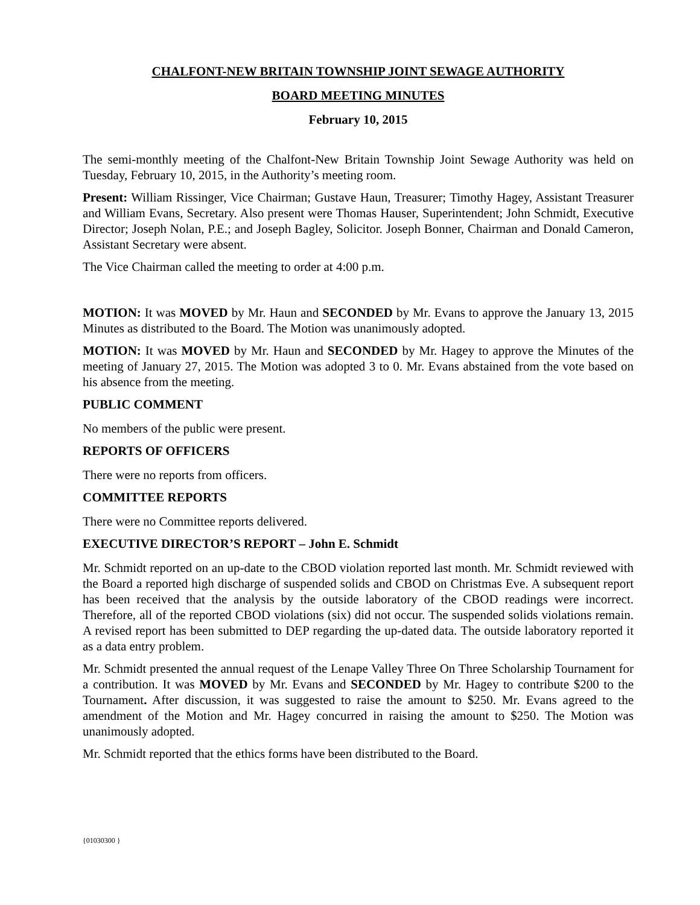CHALFONT-NEW BRITAIN TOWNSHIP JOINT SEWAGE AUTHORITY
BOARD MEETING MINUTES
February 10, 2015
The semi-monthly meeting of the Chalfont-New Britain Township Joint Sewage Authority was held on Tuesday, February 10, 2015, in the Authority’s meeting room.
Present: William Rissinger, Vice Chairman; Gustave Haun, Treasurer; Timothy Hagey, Assistant Treasurer and William Evans, Secretary. Also present were Thomas Hauser, Superintendent; John Schmidt, Executive Director; Joseph Nolan, P.E.; and Joseph Bagley, Solicitor. Joseph Bonner, Chairman and Donald Cameron, Assistant Secretary were absent.
The Vice Chairman called the meeting to order at 4:00 p.m.
MOTION: It was MOVED by Mr. Haun and SECONDED by Mr. Evans to approve the January 13, 2015 Minutes as distributed to the Board. The Motion was unanimously adopted.
MOTION: It was MOVED by Mr. Haun and SECONDED by Mr. Hagey to approve the Minutes of the meeting of January 27, 2015. The Motion was adopted 3 to 0. Mr. Evans abstained from the vote based on his absence from the meeting.
PUBLIC COMMENT
No members of the public were present.
REPORTS OF OFFICERS
There were no reports from officers.
COMMITTEE REPORTS
There were no Committee reports delivered.
EXECUTIVE DIRECTOR’S REPORT – John E. Schmidt
Mr. Schmidt reported on an up-date to the CBOD violation reported last month. Mr. Schmidt reviewed with the Board a reported high discharge of suspended solids and CBOD on Christmas Eve. A subsequent report has been received that the analysis by the outside laboratory of the CBOD readings were incorrect. Therefore, all of the reported CBOD violations (six) did not occur. The suspended solids violations remain. A revised report has been submitted to DEP regarding the up-dated data. The outside laboratory reported it as a data entry problem.
Mr. Schmidt presented the annual request of the Lenape Valley Three On Three Scholarship Tournament for a contribution. It was MOVED by Mr. Evans and SECONDED by Mr. Hagey to contribute $200 to the Tournament. After discussion, it was suggested to raise the amount to $250. Mr. Evans agreed to the amendment of the Motion and Mr. Hagey concurred in raising the amount to $250. The Motion was unanimously adopted.
Mr. Schmidt reported that the ethics forms have been distributed to the Board.
{01030300 }